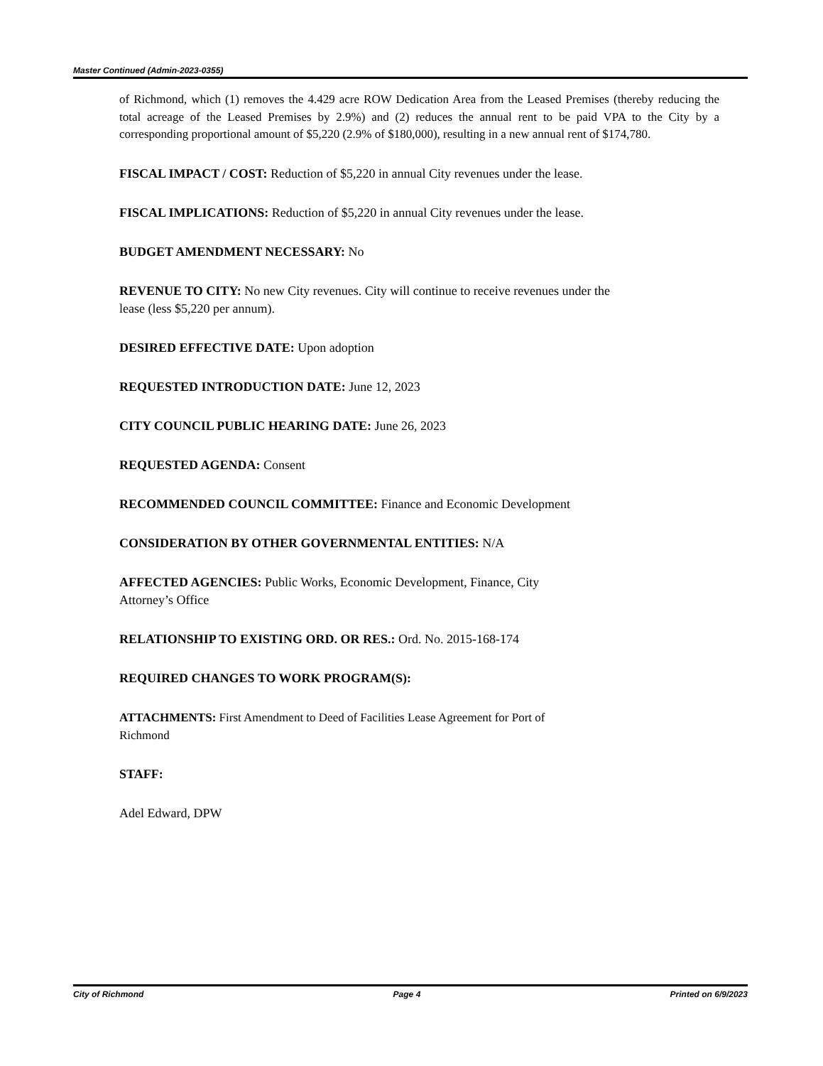Master Continued (Admin-2023-0355)
of Richmond, which (1) removes the 4.429 acre ROW Dedication Area from the Leased Premises (thereby reducing the total acreage of the Leased Premises by 2.9%) and (2) reduces the annual rent to be paid VPA to the City by a corresponding proportional amount of $5,220 (2.9% of $180,000), resulting in a new annual rent of $174,780.
FISCAL IMPACT / COST: Reduction of $5,220 in annual City revenues under the lease.
FISCAL IMPLICATIONS: Reduction of $5,220 in annual City revenues under the lease.
BUDGET AMENDMENT NECESSARY: No
REVENUE TO CITY: No new City revenues. City will continue to receive revenues under the
lease (less $5,220 per annum).
DESIRED EFFECTIVE DATE: Upon adoption
REQUESTED INTRODUCTION DATE: June 12, 2023
CITY COUNCIL PUBLIC HEARING DATE: June 26, 2023
REQUESTED AGENDA: Consent
RECOMMENDED COUNCIL COMMITTEE: Finance and Economic Development
CONSIDERATION BY OTHER GOVERNMENTAL ENTITIES: N/A
AFFECTED AGENCIES: Public Works, Economic Development, Finance, City
Attorney’s Office
RELATIONSHIP TO EXISTING ORD. OR RES.: Ord. No. 2015-168-174
REQUIRED CHANGES TO WORK PROGRAM(S):
ATTACHMENTS: First Amendment to Deed of Facilities Lease Agreement for Port of
Richmond
STAFF:
Adel Edward, DPW
City of Richmond Page 4 Printed on 6/9/2023